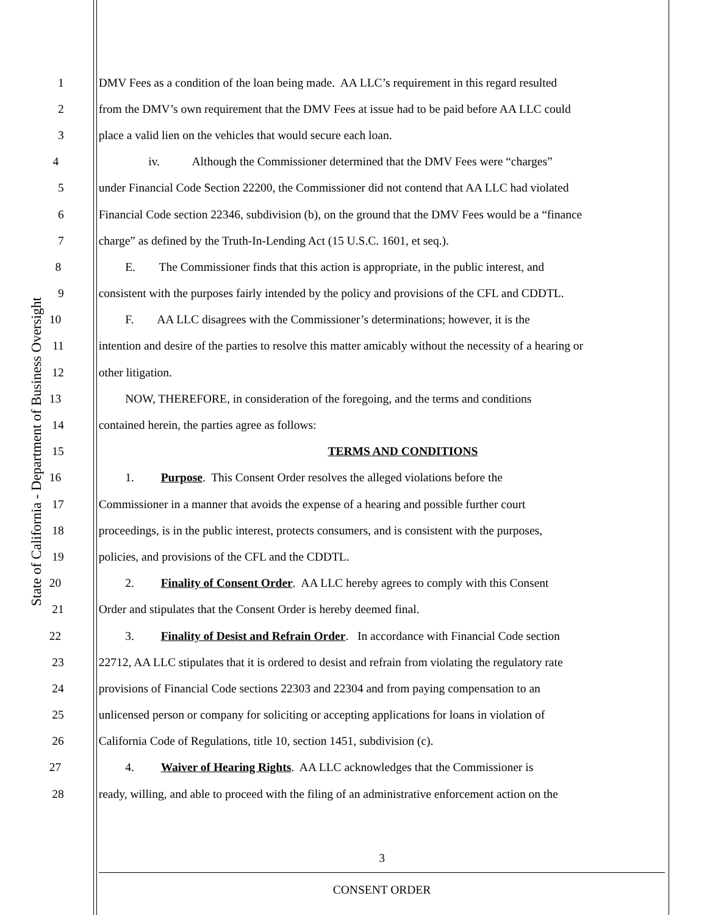State of California - Department of Business Oversight
1 DMV Fees as a condition of the loan being made. AA LLC’s requirement in this regard resulted
2 from the DMV’s own requirement that the DMV Fees at issue had to be paid before AA LLC could
3 place a valid lien on the vehicles that would secure each loan.
4 iv. Although the Commissioner determined that the DMV Fees were “charges”
5 under Financial Code Section 22200, the Commissioner did not contend that AA LLC had violated
6 Financial Code section 22346, subdivision (b), on the ground that the DMV Fees would be a “finance
7 charge” as defined by the Truth-In-Lending Act (15 U.S.C. 1601, et seq.).
8 E. The Commissioner finds that this action is appropriate, in the public interest, and
9 consistent with the purposes fairly intended by the policy and provisions of the CFL and CDDTL.
10 F. AA LLC disagrees with the Commissioner’s determinations; however, it is the
11 intention and desire of the parties to resolve this matter amicably without the necessity of a hearing or
12 other litigation.
13 NOW, THEREFORE, in consideration of the foregoing, and the terms and conditions
14 contained herein, the parties agree as follows:
15 TERMS AND CONDITIONS
16 1. Purpose. This Consent Order resolves the alleged violations before the
17 Commissioner in a manner that avoids the expense of a hearing and possible further court
18 proceedings, is in the public interest, protects consumers, and is consistent with the purposes,
19 policies, and provisions of the CFL and the CDDTL.
20 2. Finality of Consent Order. AA LLC hereby agrees to comply with this Consent
21 Order and stipulates that the Consent Order is hereby deemed final.
22 3. Finality of Desist and Refrain Order. In accordance with Financial Code section
23 22712, AA LLC stipulates that it is ordered to desist and refrain from violating the regulatory rate
24 provisions of Financial Code sections 22303 and 22304 and from paying compensation to an
25 unlicensed person or company for soliciting or accepting applications for loans in violation of
26 California Code of Regulations, title 10, section 1451, subdivision (c).
27 4. Waiver of Hearing Rights. AA LLC acknowledges that the Commissioner is
28 ready, willing, and able to proceed with the filing of an administrative enforcement action on the
3
CONSENT ORDER